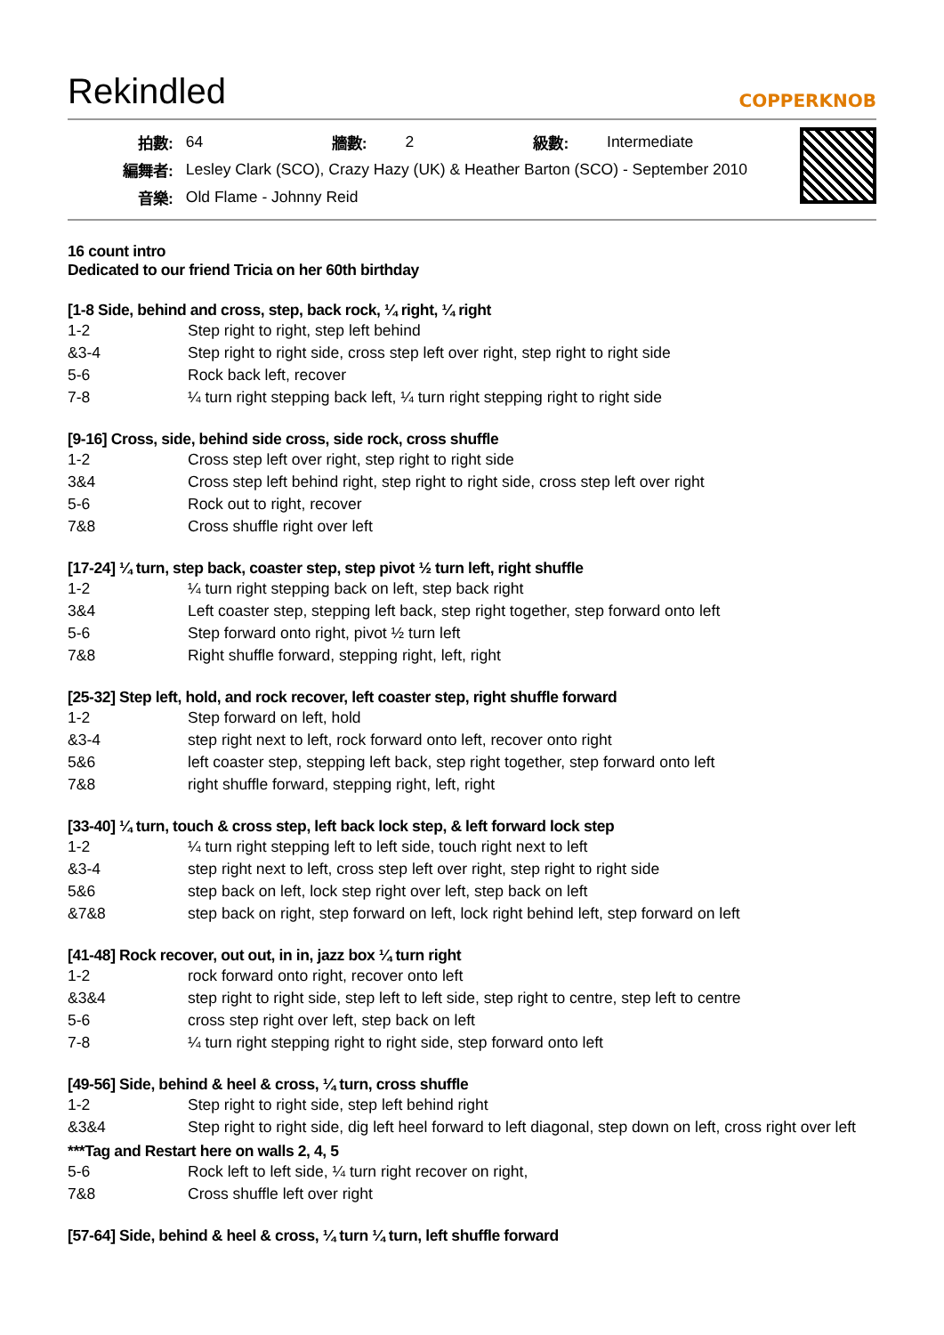Rekindled COPPERKNOB
| 拍數: | 64 | 牆數: | 2 | 級數: | Intermediate |
| 編舞者: | Lesley Clark (SCO), Crazy Hazy (UK) & Heather Barton (SCO) - September 2010 | | | | |
| 音樂: | Old Flame - Johnny Reid | | | | |
16 count intro
Dedicated to our friend Tricia on her 60th birthday
[1-8 Side, behind and cross, step, back rock, ¼ right, ¼ right
| 1-2 | Step right to right, step left behind |
| &3-4 | Step right to right side, cross step left over right, step right to right side |
| 5-6 | Rock back left, recover |
| 7-8 | ¼ turn right stepping back left, ¼ turn right stepping right to right side |
[9-16] Cross, side, behind side cross, side rock, cross shuffle
| 1-2 | Cross step left over right, step right to right side |
| 3&4 | Cross step left behind right, step right to right side, cross step left over right |
| 5-6 | Rock out to right, recover |
| 7&8 | Cross shuffle right over left |
[17-24] ¼ turn, step back, coaster step, step pivot ½ turn left, right shuffle
| 1-2 | ¼ turn right stepping back on left, step back right |
| 3&4 | Left coaster step, stepping left back, step right together, step forward onto left |
| 5-6 | Step forward onto right, pivot ½ turn left |
| 7&8 | Right shuffle forward, stepping right, left, right |
[25-32] Step left, hold, and rock recover, left coaster step, right shuffle forward
| 1-2 | Step forward on left, hold |
| &3-4 | step right next to left, rock forward onto left, recover onto right |
| 5&6 | left coaster step, stepping left back, step right together, step forward onto left |
| 7&8 | right shuffle forward, stepping right, left, right |
[33-40] ¼ turn, touch & cross step, left back lock step, & left forward lock step
| 1-2 | ¼ turn right stepping left to left side, touch right next to left |
| &3-4 | step right next to left, cross step left over right, step right to right side |
| 5&6 | step back on left, lock step right over left, step back on left |
| &7&8 | step back on right, step forward on left, lock right behind left, step forward on left |
[41-48] Rock recover, out out, in in, jazz box ¼ turn right
| 1-2 | rock forward onto right, recover onto left |
| &3&4 | step right to right side, step left to left side, step right to centre, step left to centre |
| 5-6 | cross step right over left, step back on left |
| 7-8 | ¼ turn right stepping right to right side, step forward onto left |
[49-56] Side, behind & heel & cross, ¼ turn, cross shuffle
| 1-2 | Step right to right side, step left behind right |
| &3&4 | Step right to right side, dig left heel forward to left diagonal, step down on left, cross right over left |
***Tag and Restart here on walls 2, 4, 5
| 5-6 | Rock left to left side, ¼ turn right recover on right, |
| 7&8 | Cross shuffle left over right |
[57-64] Side, behind & heel & cross, ¼ turn ¼ turn, left shuffle forward